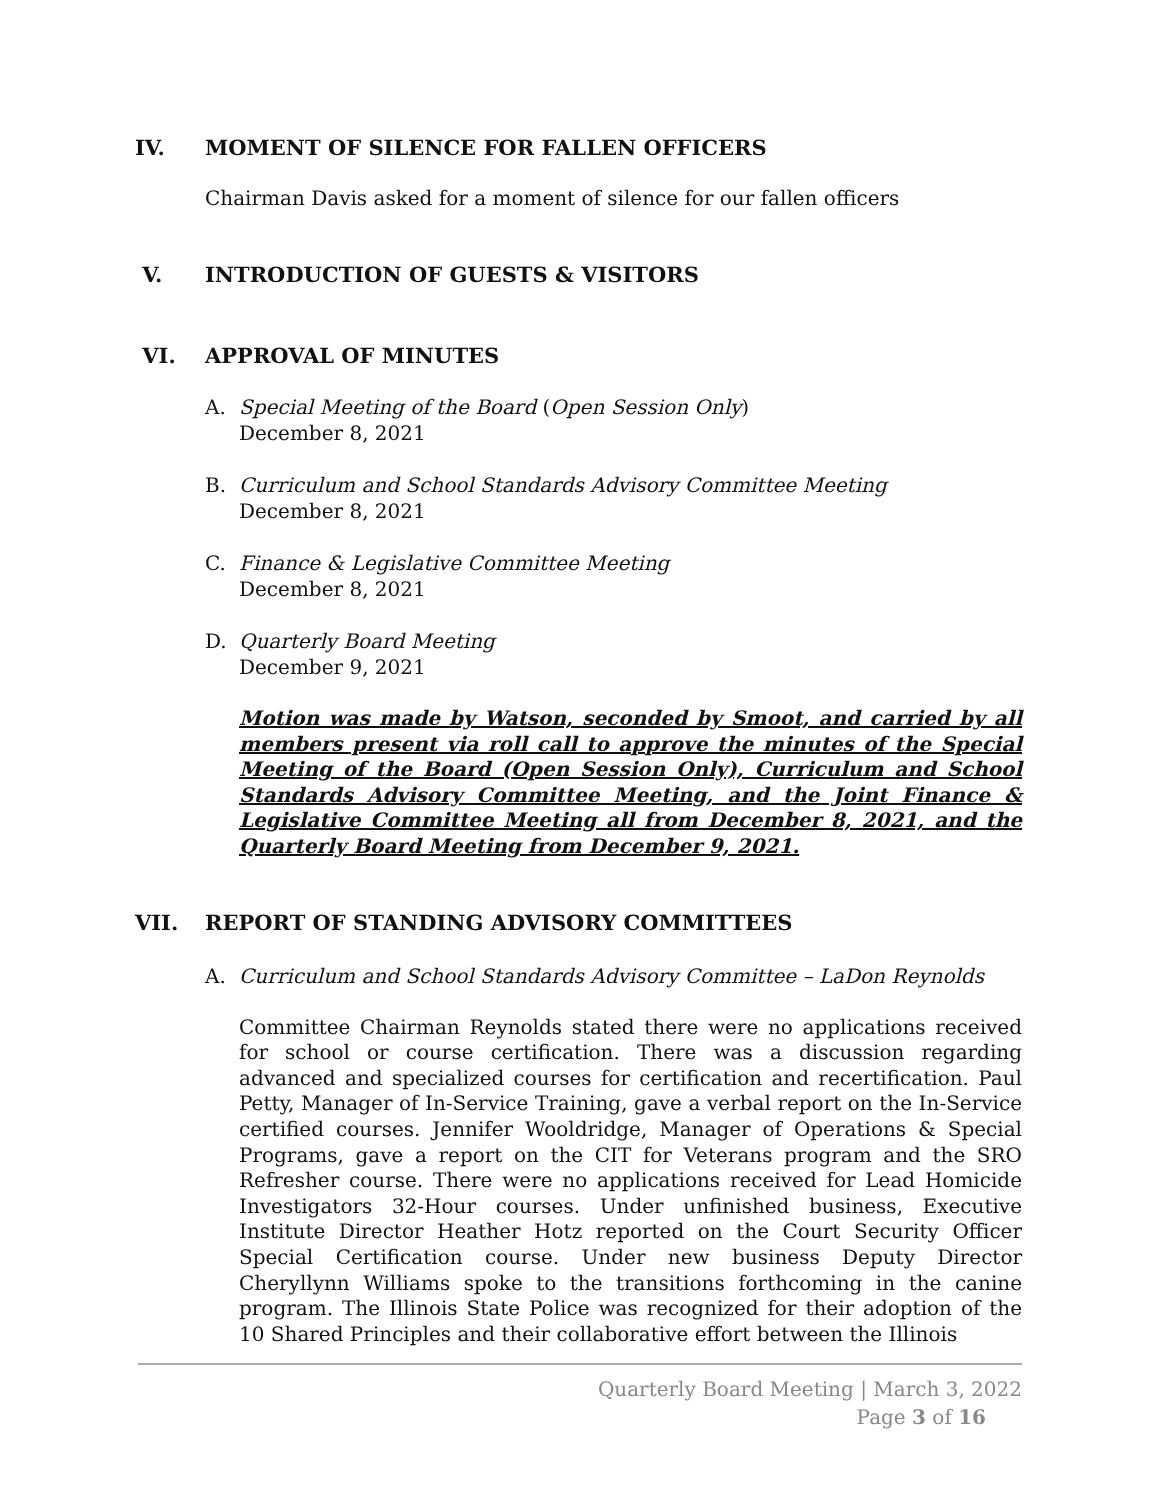IV. MOMENT OF SILENCE FOR FALLEN OFFICERS
Chairman Davis asked for a moment of silence for our fallen officers
V. INTRODUCTION OF GUESTS & VISITORS
VI. APPROVAL OF MINUTES
A. Special Meeting of the Board (Open Session Only)
December 8, 2021
B. Curriculum and School Standards Advisory Committee Meeting
December 8, 2021
C. Finance & Legislative Committee Meeting
December 8, 2021
D. Quarterly Board Meeting
December 9, 2021
Motion was made by Watson, seconded by Smoot, and carried by all members present via roll call to approve the minutes of the Special Meeting of the Board (Open Session Only), Curriculum and School Standards Advisory Committee Meeting, and the Joint Finance & Legislative Committee Meeting all from December 8, 2021, and the Quarterly Board Meeting from December 9, 2021.
VII. REPORT OF STANDING ADVISORY COMMITTEES
A. Curriculum and School Standards Advisory Committee – LaDon Reynolds
Committee Chairman Reynolds stated there were no applications received for school or course certification. There was a discussion regarding advanced and specialized courses for certification and recertification. Paul Petty, Manager of In-Service Training, gave a verbal report on the In-Service certified courses. Jennifer Wooldridge, Manager of Operations & Special Programs, gave a report on the CIT for Veterans program and the SRO Refresher course. There were no applications received for Lead Homicide Investigators 32-Hour courses. Under unfinished business, Executive Institute Director Heather Hotz reported on the Court Security Officer Special Certification course. Under new business Deputy Director Cheryllynn Williams spoke to the transitions forthcoming in the canine program. The Illinois State Police was recognized for their adoption of the 10 Shared Principles and their collaborative effort between the Illinois
Quarterly Board Meeting | March 3, 2022
Page 3 of 16